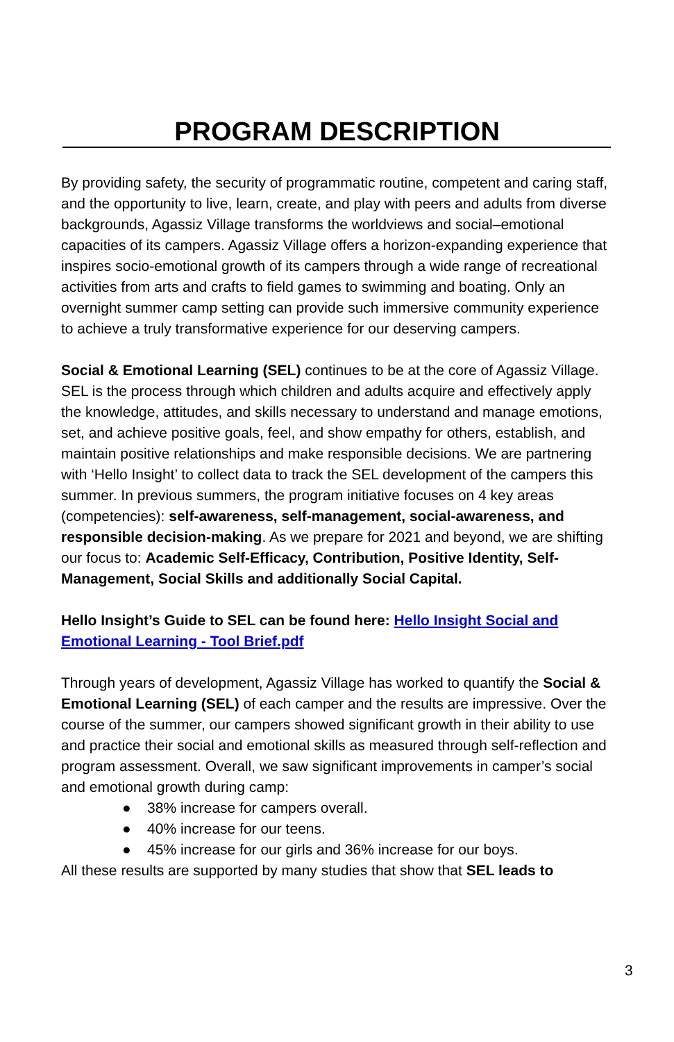PROGRAM DESCRIPTION
By providing safety, the security of programmatic routine, competent and caring staff, and the opportunity to live, learn, create, and play with peers and adults from diverse backgrounds, Agassiz Village transforms the worldviews and social–emotional capacities of its campers. Agassiz Village offers a horizon-expanding experience that inspires socio-emotional growth of its campers through a wide range of recreational activities from arts and crafts to field games to swimming and boating. Only an overnight summer camp setting can provide such immersive community experience to achieve a truly transformative experience for our deserving campers.
Social & Emotional Learning (SEL) continues to be at the core of Agassiz Village. SEL is the process through which children and adults acquire and effectively apply the knowledge, attitudes, and skills necessary to understand and manage emotions, set, and achieve positive goals, feel, and show empathy for others, establish, and maintain positive relationships and make responsible decisions. We are partnering with ‘Hello Insight’ to collect data to track the SEL development of the campers this summer. In previous summers, the program initiative focuses on 4 key areas (competencies): self-awareness, self-management, social-awareness, and responsible decision-making. As we prepare for 2021 and beyond, we are shifting our focus to: Academic Self-Efficacy, Contribution, Positive Identity, Self-Management, Social Skills and additionally Social Capital.
Hello Insight’s Guide to SEL can be found here: Hello Insight Social and Emotional Learning - Tool Brief.pdf
Through years of development, Agassiz Village has worked to quantify the Social & Emotional Learning (SEL) of each camper and the results are impressive. Over the course of the summer, our campers showed significant growth in their ability to use and practice their social and emotional skills as measured through self-reflection and program assessment. Overall, we saw significant improvements in camper’s social and emotional growth during camp:
● 38% increase for campers overall.
● 40% increase for our teens.
● 45% increase for our girls and 36% increase for our boys.
All these results are supported by many studies that show that SEL leads to
3